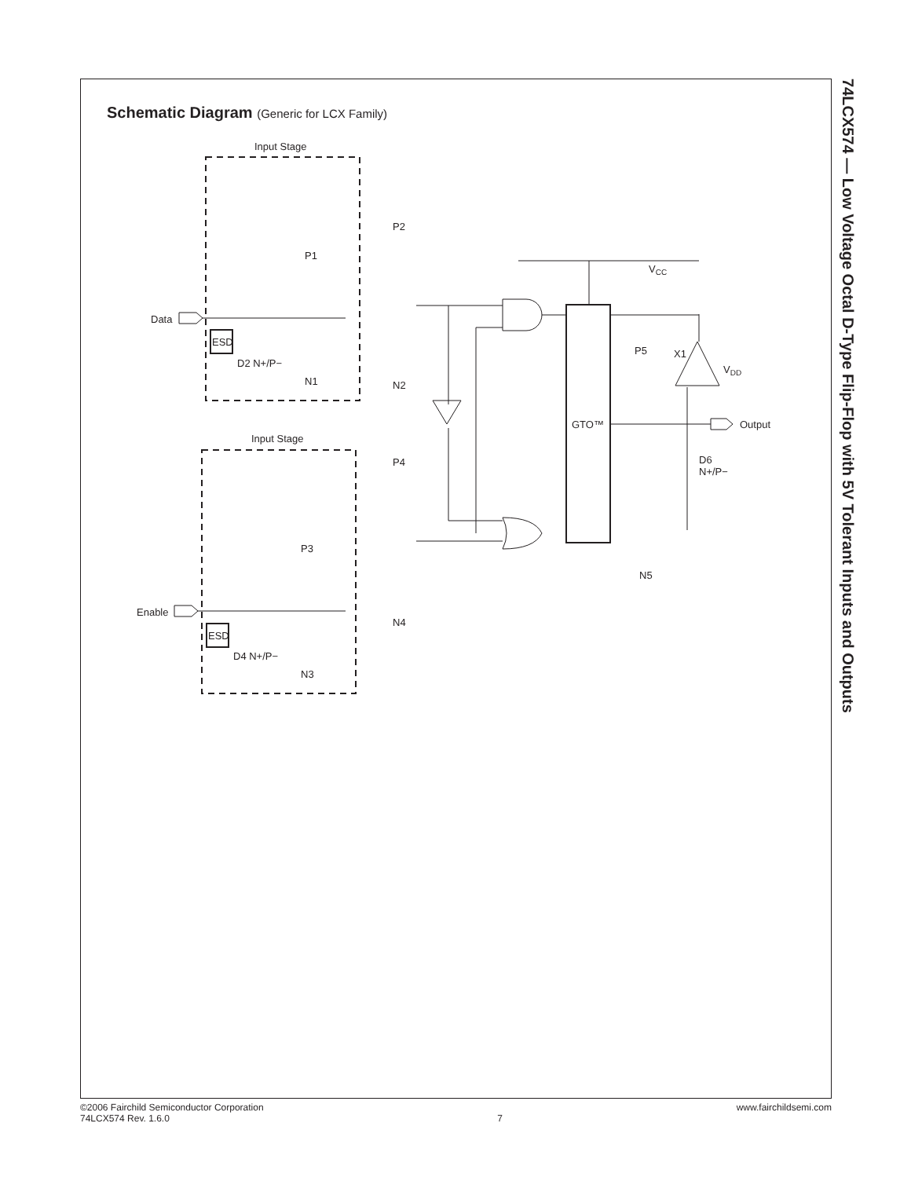74LCX574 — Low Voltage Octal D-Type Flip-Flop with 5V Tolerant Inputs and Outputs
Schematic Diagram (Generic for LCX Family)
Input Stage
Input Stage
Data
Enable
ESD
ESD
D2 N+/P−
D4 N+/P−
P1
N1
P3
N3
P2
N2
P4
N4
GTO™
VCC
P5
X1
VDD
Output
D6
N+/P−
N5
©2006 Fairchild Semiconductor Corporation
74LCX574 Rev. 1.6.0
7 www.fairchildsemi.com